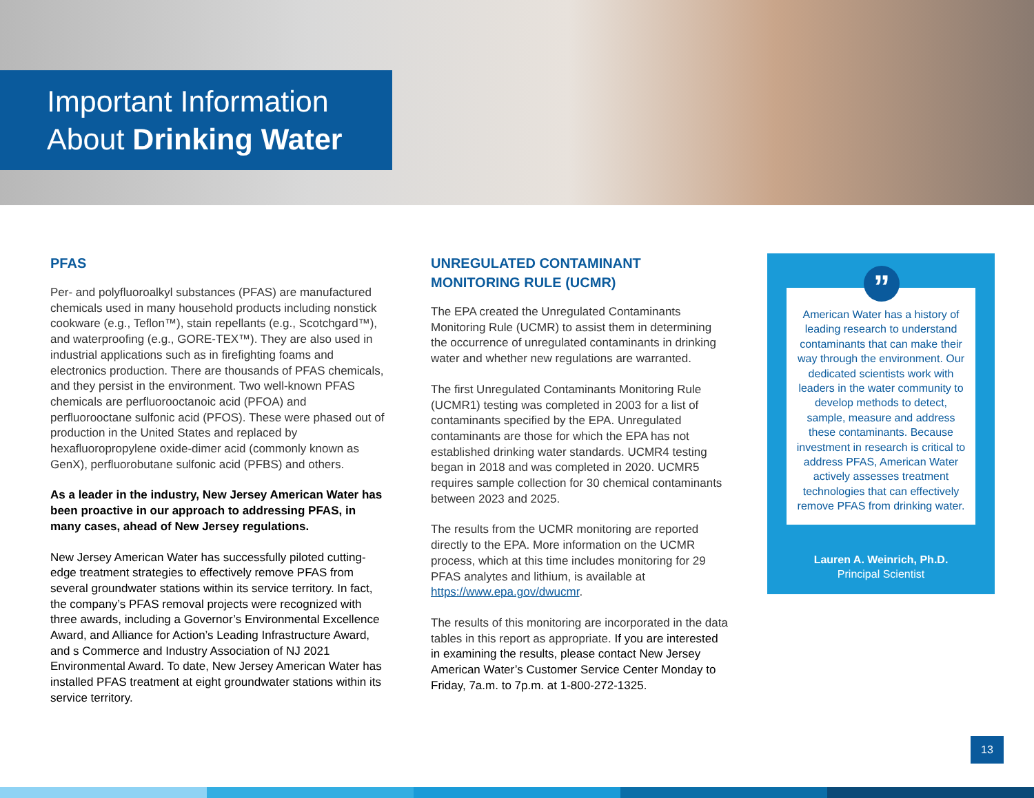Important Information
About Drinking Water
PFAS
Per- and polyfluoroalkyl substances (PFAS) are manufactured chemicals used in many household products including nonstick cookware (e.g., Teflon™), stain repellants (e.g., Scotchgard™), and waterproofing (e.g., GORE-TEX™). They are also used in industrial applications such as in firefighting foams and electronics production. There are thousands of PFAS chemicals, and they persist in the environment. Two well-known PFAS chemicals are perfluorooctanoic acid (PFOA) and perfluorooctane sulfonic acid (PFOS). These were phased out of production in the United States and replaced by hexafluoropropylene oxide-dimer acid (commonly known as GenX), perfluorobutane sulfonic acid (PFBS) and others.
As a leader in the industry, New Jersey American Water has been proactive in our approach to addressing PFAS, in many cases, ahead of New Jersey regulations.
New Jersey American Water has successfully piloted cutting-edge treatment strategies to effectively remove PFAS from several groundwater stations within its service territory. In fact, the company’s PFAS removal projects were recognized with three awards, including a Governor’s Environmental Excellence Award, and Alliance for Action’s Leading Infrastructure Award, and s Commerce and Industry Association of NJ 2021 Environmental Award. To date, New Jersey American Water has installed PFAS treatment at eight groundwater stations within its service territory.
UNREGULATED CONTAMINANT
MONITORING RULE (UCMR)
The EPA created the Unregulated Contaminants Monitoring Rule (UCMR) to assist them in determining the occurrence of unregulated contaminants in drinking water and whether new regulations are warranted.
The first Unregulated Contaminants Monitoring Rule (UCMR1) testing was completed in 2003 for a list of contaminants specified by the EPA. Unregulated contaminants are those for which the EPA has not established drinking water standards. UCMR4 testing began in 2018 and was completed in 2020. UCMR5 requires sample collection for 30 chemical contaminants between 2023 and 2025.
The results from the UCMR monitoring are reported directly to the EPA. More information on the UCMR process, which at this time includes monitoring for 29 PFAS analytes and lithium, is available at https://www.epa.gov/dwucmr.
The results of this monitoring are incorporated in the data tables in this report as appropriate. If you are interested in examining the results, please contact New Jersey American Water’s Customer Service Center Monday to Friday, 7a.m. to 7p.m. at 1-800-272-1325.
”
American Water has a history of leading research to understand contaminants that can make their way through the environment. Our dedicated scientists work with leaders in the water community to develop methods to detect, sample, measure and address these contaminants. Because investment in research is critical to address PFAS, American Water actively assesses treatment technologies that can effectively remove PFAS from drinking water.
Lauren A. Weinrich, Ph.D.
Principal Scientist
13